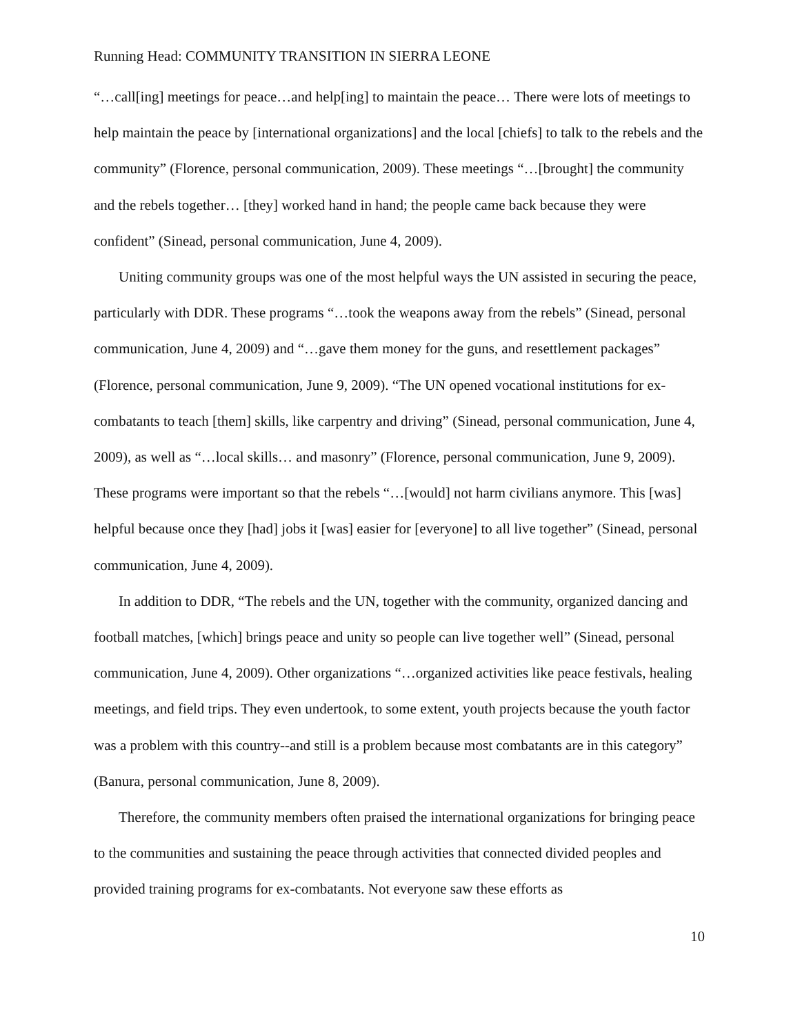Running Head: COMMUNITY TRANSITION IN SIERRA LEONE
“…call[ing] meetings for peace…and help[ing] to maintain the peace… There were lots of meetings to help maintain the peace by [international organizations] and the local [chiefs] to talk to the rebels and the community” (Florence, personal communication, 2009). These meetings “…[brought] the community and the rebels together… [they] worked hand in hand; the people came back because they were confident” (Sinead, personal communication, June 4, 2009).
Uniting community groups was one of the most helpful ways the UN assisted in securing the peace, particularly with DDR. These programs “…took the weapons away from the rebels” (Sinead, personal communication, June 4, 2009) and “…gave them money for the guns, and resettlement packages” (Florence, personal communication, June 9, 2009). “The UN opened vocational institutions for ex-combatants to teach [them] skills, like carpentry and driving” (Sinead, personal communication, June 4, 2009), as well as “…local skills… and masonry” (Florence, personal communication, June 9, 2009). These programs were important so that the rebels “…[would] not harm civilians anymore. This [was] helpful because once they [had] jobs it [was] easier for [everyone] to all live together” (Sinead, personal communication, June 4, 2009).
In addition to DDR, “The rebels and the UN, together with the community, organized dancing and football matches, [which] brings peace and unity so people can live together well” (Sinead, personal communication, June 4, 2009). Other organizations “…organized activities like peace festivals, healing meetings, and field trips. They even undertook, to some extent, youth projects because the youth factor was a problem with this country--and still is a problem because most combatants are in this category” (Banura, personal communication, June 8, 2009).
Therefore, the community members often praised the international organizations for bringing peace to the communities and sustaining the peace through activities that connected divided peoples and provided training programs for ex-combatants. Not everyone saw these efforts as
10